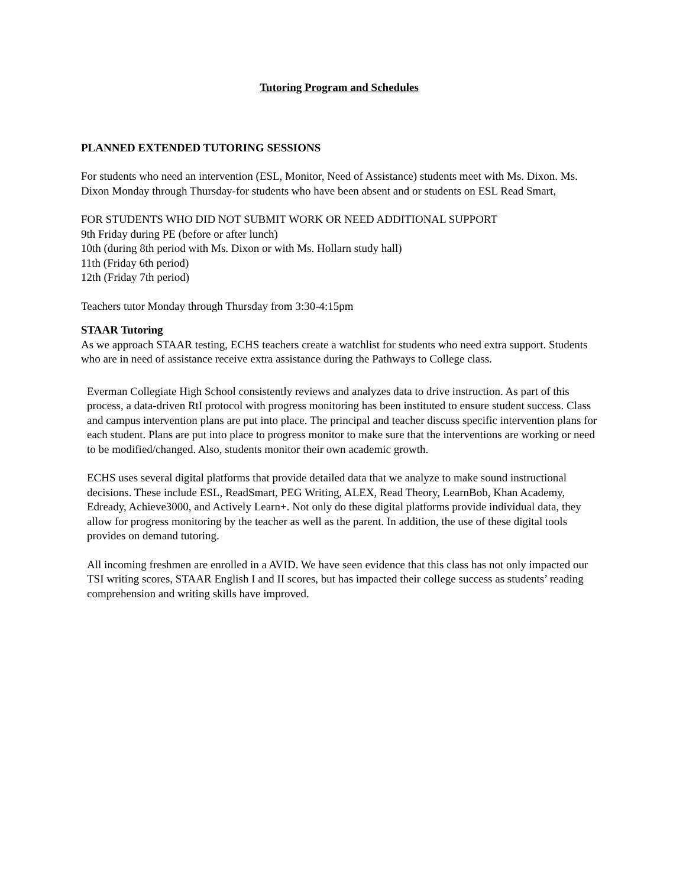Tutoring Program and Schedules
PLANNED EXTENDED TUTORING SESSIONS
For students who need an intervention (ESL, Monitor, Need of Assistance) students meet with Ms. Dixon. Ms. Dixon Monday through Thursday-for students who have been absent and or students on ESL Read Smart,
FOR STUDENTS WHO DID NOT SUBMIT WORK OR NEED ADDITIONAL SUPPORT
9th Friday during PE (before or after lunch)
10th (during 8th period with Ms. Dixon or with Ms. Hollarn study hall)
11th (Friday 6th period)
12th (Friday 7th period)
Teachers tutor Monday through Thursday from 3:30-4:15pm
STAAR Tutoring
As we approach STAAR testing, ECHS teachers create a watchlist for students who need extra support. Students who are in need of assistance receive extra assistance during the Pathways to College class.
Everman Collegiate High School consistently reviews and analyzes data to drive instruction. As part of this process, a data-driven RtI protocol with progress monitoring has been instituted to ensure student success. Class and campus intervention plans are put into place. The principal and teacher discuss specific intervention plans for each student. Plans are put into place to progress monitor to make sure that the interventions are working or need to be modified/changed. Also, students monitor their own academic growth.
ECHS uses several digital platforms that provide detailed data that we analyze to make sound instructional decisions. These include ESL, ReadSmart, PEG Writing, ALEX, Read Theory, LearnBob, Khan Academy, Edready, Achieve3000, and Actively Learn+. Not only do these digital platforms provide individual data, they allow for progress monitoring by the teacher as well as the parent. In addition, the use of these digital tools provides on demand tutoring.
All incoming freshmen are enrolled in a AVID. We have seen evidence that this class has not only impacted our TSI writing scores, STAAR English I and II scores, but has impacted their college success as students’ reading comprehension and writing skills have improved.